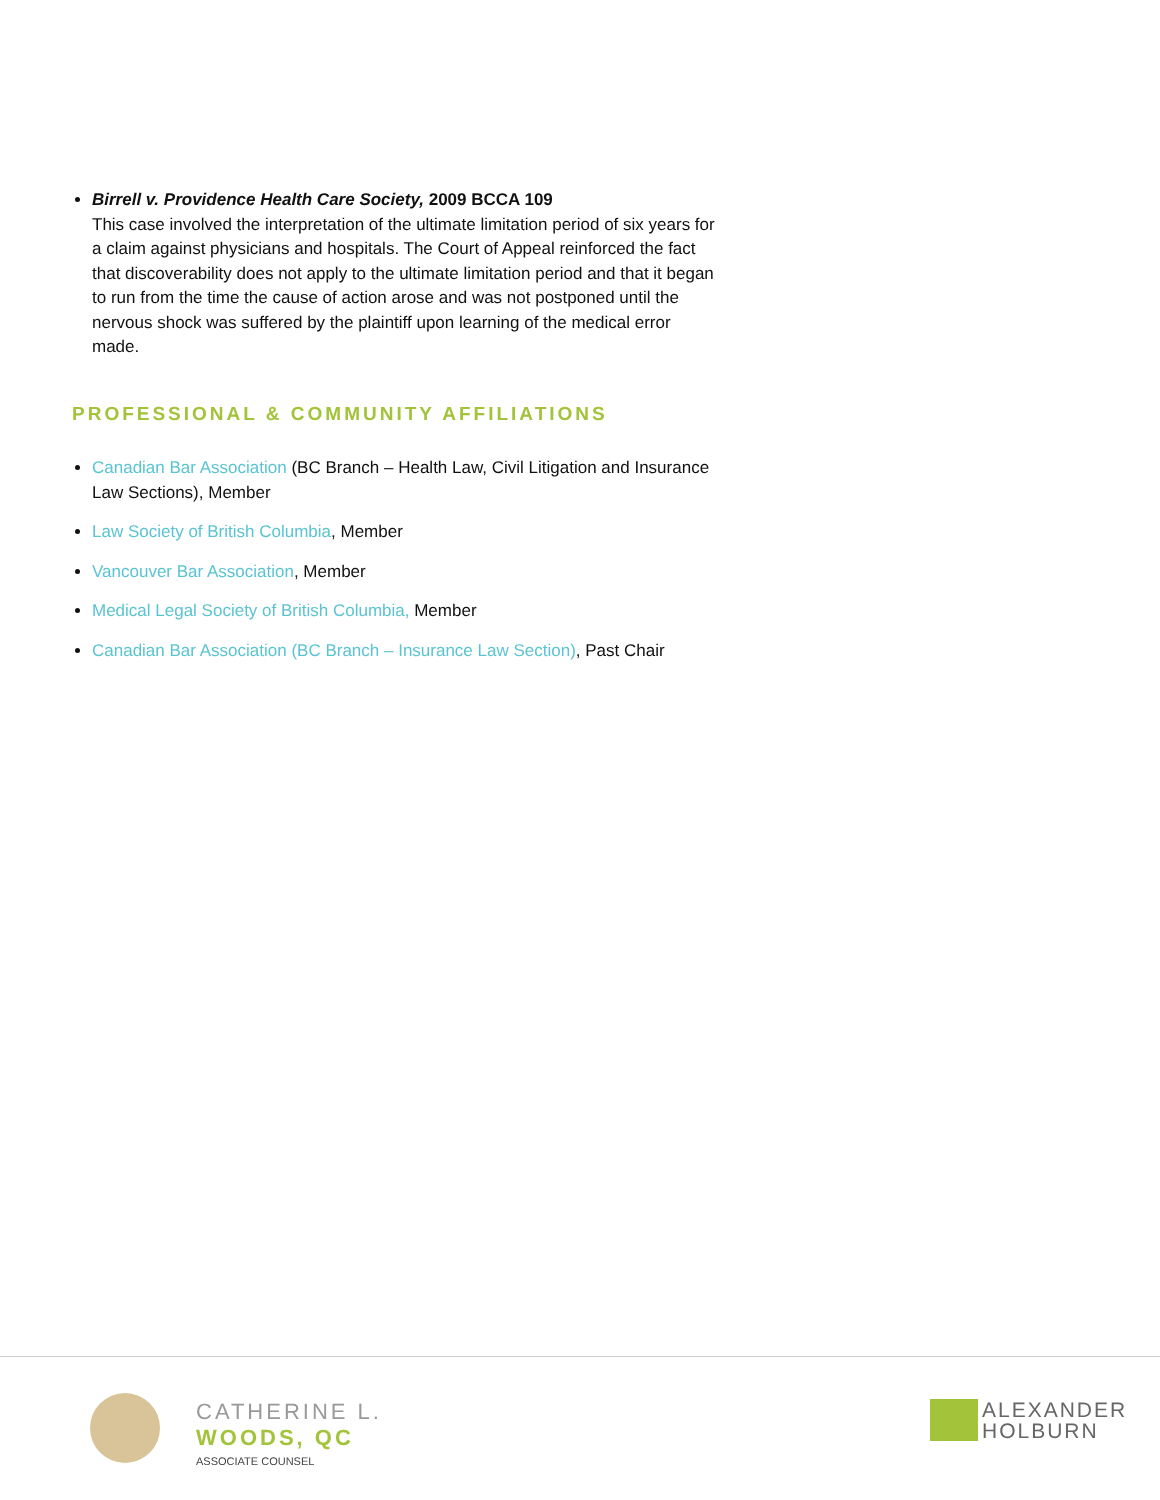Birrell v. Providence Health Care Society, 2009 BCCA 109
This case involved the interpretation of the ultimate limitation period of six years for a claim against physicians and hospitals. The Court of Appeal reinforced the fact that discoverability does not apply to the ultimate limitation period and that it began to run from the time the cause of action arose and was not postponed until the nervous shock was suffered by the plaintiff upon learning of the medical error made.
PROFESSIONAL & COMMUNITY AFFILIATIONS
Canadian Bar Association (BC Branch – Health Law, Civil Litigation and Insurance Law Sections), Member
Law Society of British Columbia, Member
Vancouver Bar Association, Member
Medical Legal Society of British Columbia, Member
Canadian Bar Association (BC Branch – Insurance Law Section), Past Chair
CATHERINE L.
WOODS, QC
ASSOCIATE COUNSEL
ALEXANDER
HOLBURN